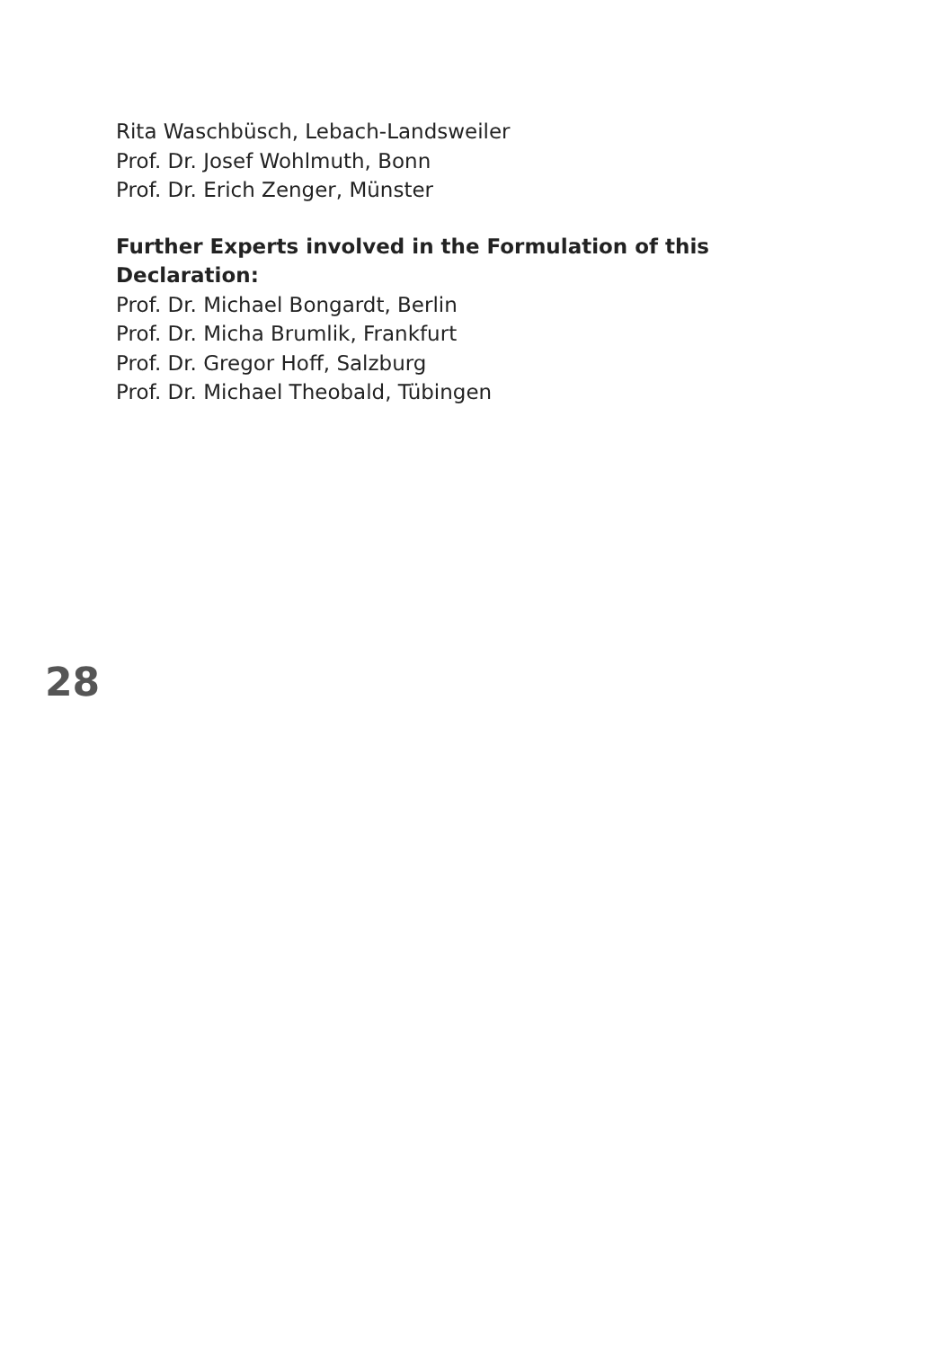Rita Waschbüsch, Lebach-Landsweiler
Prof. Dr. Josef Wohlmuth, Bonn
Prof. Dr. Erich Zenger, Münster
Further Experts involved in the Formulation of this Declaration:
Prof. Dr. Michael Bongardt, Berlin
Prof. Dr. Micha Brumlik, Frankfurt
Prof. Dr. Gregor Hoff, Salzburg
Prof. Dr. Michael Theobald, Tübingen
28